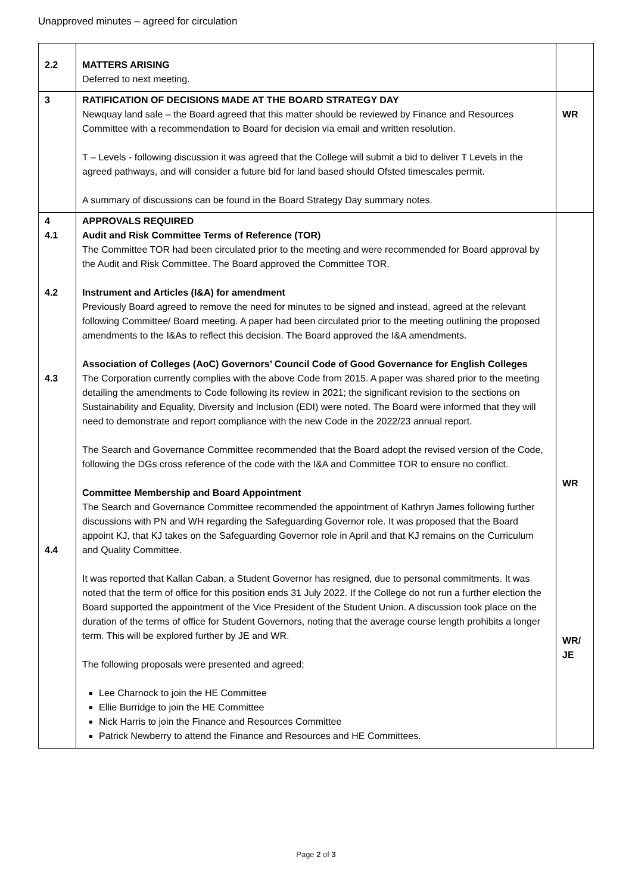Unapproved minutes – agreed for circulation
| 2.2 | MATTERS ARISING Deferred to next meeting. | |
| 3 | RATIFICATION OF DECISIONS MADE AT THE BOARD STRATEGY DAY Newquay land sale – the Board agreed that this matter should be reviewed by Finance and Resources Committee with a recommendation to Board for decision via email and written resolution. T – Levels - following discussion it was agreed that the College will submit a bid to deliver T Levels in the agreed pathways, and will consider a future bid for land based should Ofsted timescales permit. A summary of discussions can be found in the Board Strategy Day summary notes. | WR |
| 4 4.1 4.2 4.3 4.4 | APPROVALS REQUIRED Audit and Risk Committee Terms of Reference (TOR) The Committee TOR had been circulated prior to the meeting and were recommended for Board approval by the Audit and Risk Committee. The Board approved the Committee TOR. Instrument and Articles (I&A) for amendment Previously Board agreed to remove the need for minutes to be signed and instead, agreed at the relevant following Committee/ Board meeting. A paper had been circulated prior to the meeting outlining the proposed amendments to the I&As to reflect this decision. The Board approved the I&A amendments. Association of Colleges (AoC) Governors’ Council Code of Good Governance for English Colleges The Corporation currently complies with the above Code from 2015. A paper was shared prior to the meeting detailing the amendments to Code following its review in 2021; the significant revision to the sections on Sustainability and Equality, Diversity and Inclusion (EDI) were noted. The Board were informed that they will need to demonstrate and report compliance with the new Code in the 2022/23 annual report. The Search and Governance Committee recommended that the Board adopt the revised version of the Code, following the DGs cross reference of the code with the I&A and Committee TOR to ensure no conflict. Committee Membership and Board Appointment The Search and Governance Committee recommended the appointment of Kathryn James following further discussions with PN and WH regarding the Safeguarding Governor role. It was proposed that the Board appoint KJ, that KJ takes on the Safeguarding Governor role in April and that KJ remains on the Curriculum and Quality Committee. It was reported that Kallan Caban, a Student Governor has resigned, due to personal commitments. It was noted that the term of office for this position ends 31 July 2022. If the College do not run a further election the Board supported the appointment of the Vice President of the Student Union. A discussion took place on the duration of the terms of office for Student Governors, noting that the average course length prohibits a longer term. This will be explored further by JE and WR. The following proposals were presented and agreed; Lee Charnock to join the HE Committee Ellie Burridge to join the HE Committee Nick Harris to join the Finance and Resources Committee Patrick Newberry to attend the Finance and Resources and HE Committees. | WR WR/ JE |
Page 2 of 3